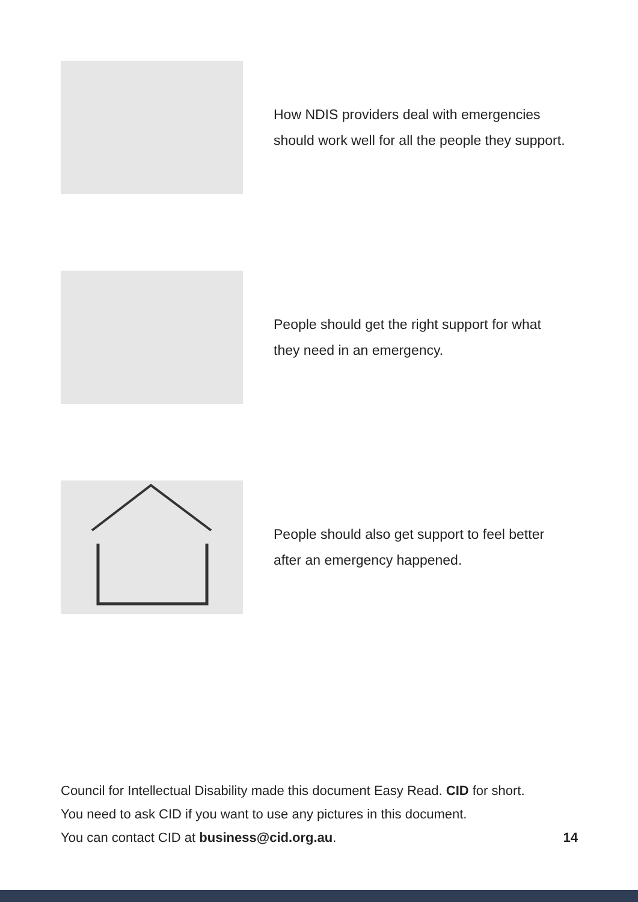How NDIS providers deal with emergencies
should work well for all the people they support.
People should get the right support for what
they need in an emergency.
People should also get support to feel better
after an emergency happened.
Council for Intellectual Disability made this document Easy Read. CID for short.
You need to ask CID if you want to use any pictures in this document.
You can contact CID at business@cid.org.au. 14